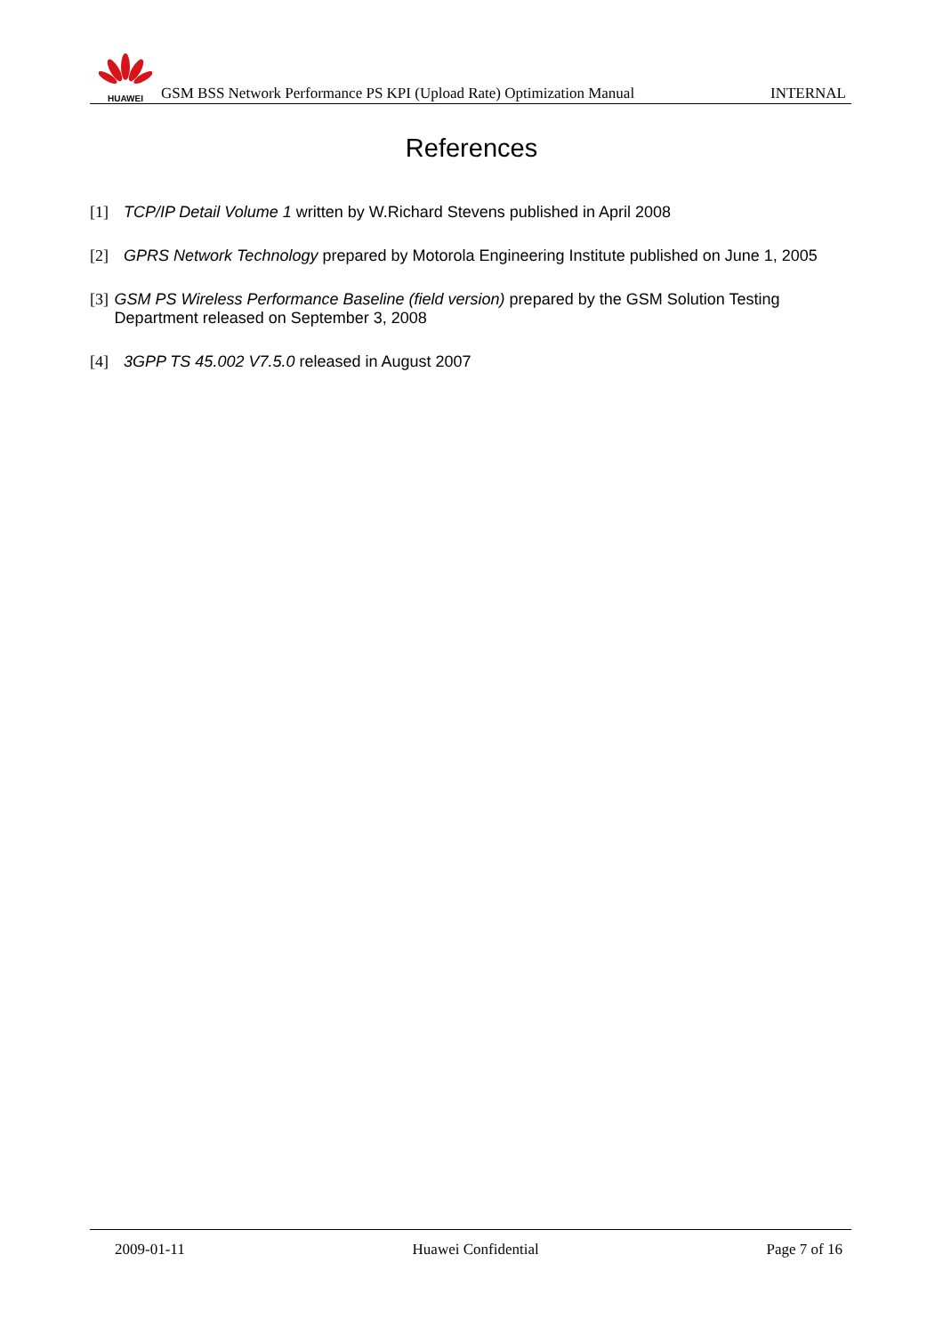HUAWEI
GSM BSS Network Performance PS KPI (Upload Rate) Optimization Manual
INTERNAL
References
[1] TCP/IP Detail Volume 1 written by W.Richard Stevens published in April 2008
[2] GPRS Network Technology prepared by Motorola Engineering Institute published on June 1, 2005
[3] GSM PS Wireless Performance Baseline (field version) prepared by the GSM Solution Testing Department released on September 3, 2008
[4] 3GPP TS 45.002 V7.5.0 released in August 2007
2009-01-11 Huawei Confidential Page 7 of 16